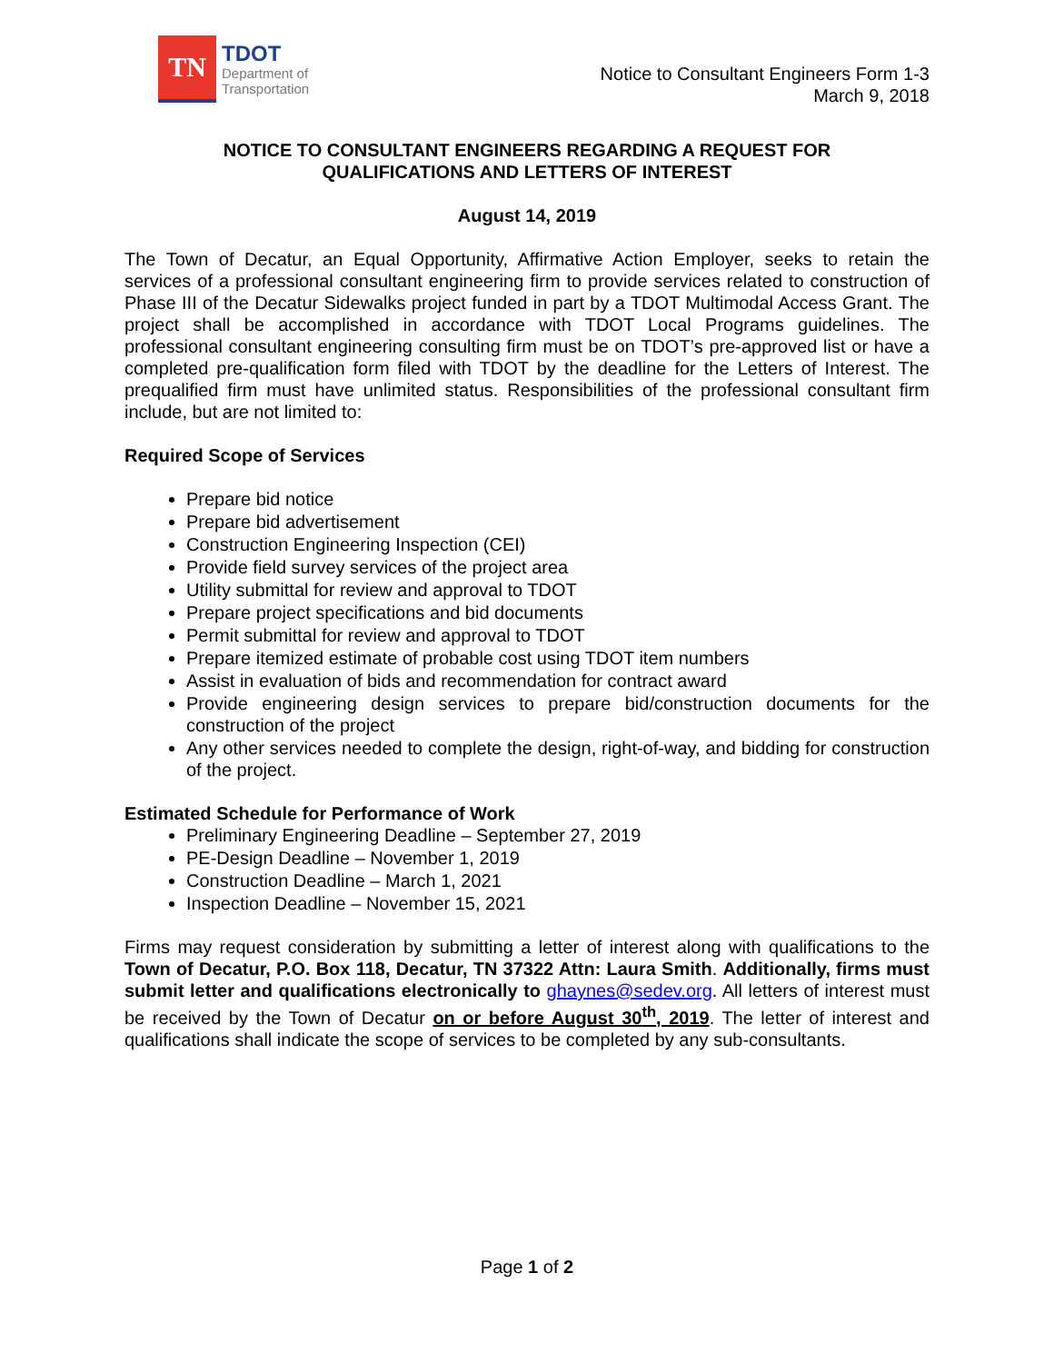TN
TDOT
Department of
Transportation
Notice to Consultant Engineers Form 1-3
March 9, 2018
NOTICE TO CONSULTANT ENGINEERS REGARDING A REQUEST FOR
QUALIFICATIONS AND LETTERS OF INTEREST
August 14, 2019
The Town of Decatur, an Equal Opportunity, Affirmative Action Employer, seeks to retain the services of a professional consultant engineering firm to provide services related to construction of Phase III of the Decatur Sidewalks project funded in part by a TDOT Multimodal Access Grant. The project shall be accomplished in accordance with TDOT Local Programs guidelines. The professional consultant engineering consulting firm must be on TDOT’s pre-approved list or have a completed pre-qualification form filed with TDOT by the deadline for the Letters of Interest. The prequalified firm must have unlimited status. Responsibilities of the professional consultant firm include, but are not limited to:
Required Scope of Services
Prepare bid notice
Prepare bid advertisement
Construction Engineering Inspection (CEI)
Provide field survey services of the project area
Utility submittal for review and approval to TDOT
Prepare project specifications and bid documents
Permit submittal for review and approval to TDOT
Prepare itemized estimate of probable cost using TDOT item numbers
Assist in evaluation of bids and recommendation for contract award
Provide engineering design services to prepare bid/construction documents for the construction of the project
Any other services needed to complete the design, right-of-way, and bidding for construction of the project.
Estimated Schedule for Performance of Work
Preliminary Engineering Deadline – September 27, 2019
PE-Design Deadline – November 1, 2019
Construction Deadline – March 1, 2021
Inspection Deadline – November 15, 2021
Firms may request consideration by submitting a letter of interest along with qualifications to the Town of Decatur, P.O. Box 118, Decatur, TN 37322 Attn: Laura Smith. Additionally, firms must submit letter and qualifications electronically to ghaynes@sedev.org. All letters of interest must be received by the Town of Decatur on or before August 30<sup>th</sup>, 2019. The letter of interest and qualifications shall indicate the scope of services to be completed by any sub-consultants.
Page 1 of 2